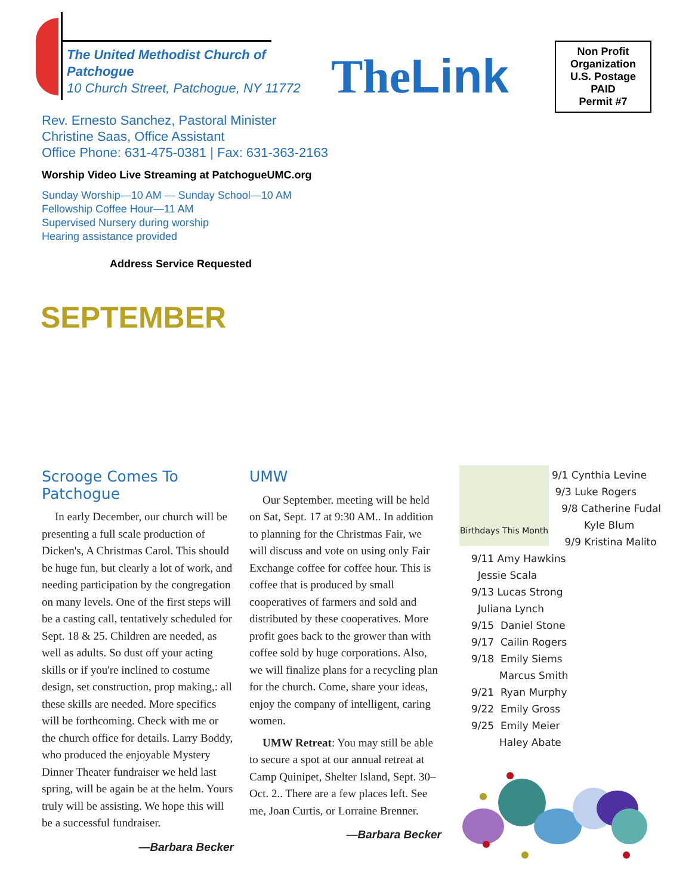The United Methodist Church of Patchogue
10 Church Street, Patchogue, NY 11772
Rev. Ernesto Sanchez, Pastoral Minister
Christine Saas, Office Assistant
Office Phone: 631-475-0381 | Fax: 631-363-2163
Worship Video Live Streaming at PatchogueUMC.org
Sunday Worship—10 AM — Sunday School—10 AM
Fellowship Coffee Hour—11 AM
Supervised Nursery during worship
Hearing assistance provided
Address Service Requested
SEPTEMBER
TheLink
Non Profit
Organization
U.S. Postage
PAID
Permit #7
Scrooge Comes To Patchogue
In early December, our church will be presenting a full scale production of Dicken's, A Christmas Carol. This should be huge fun, but clearly a lot of work, and needing participation by the congregation on many levels. One of the first steps will be a casting call, tentatively scheduled for Sept. 18 & 25. Children are needed, as well as adults. So dust off your acting skills or if you're inclined to costume design, set construction, prop making,: all these skills are needed. More specifics will be forthcoming. Check with me or the church office for details. Larry Boddy, who produced the enjoyable Mystery Dinner Theater fundraiser we held last spring, will be again be at the helm. Yours truly will be assisting. We hope this will be a successful fundraiser.
—Barbara Becker
UMW
Our September. meeting will be held on Sat, Sept. 17 at 9:30 AM.. In addition to planning for the Christmas Fair, we will discuss and vote on using only Fair Exchange coffee for coffee hour. This is coffee that is produced by small cooperatives of farmers and sold and distributed by these cooperatives. More profit goes back to the grower than with coffee sold by huge corporations. Also, we will finalize plans for a recycling plan for the church. Come, share your ideas, enjoy the company of intelligent, caring women.
UMW Retreat: You may still be able to secure a spot at our annual retreat at Camp Quinipet, Shelter Island, Sept. 30–Oct. 2.. There are a few places left. See me, Joan Curtis, or Lorraine Brenner.
—Barbara Becker
Birthdays This Month
9/1 Cynthia Levine
9/3 Luke Rogers
9/8 Catherine Fudal
Kyle Blum
9/9 Kristina Malito
9/11 Amy Hawkins
Jessie Scala
9/13 Lucas Strong
Juliana Lynch
9/15 Daniel Stone
9/17 Cailin Rogers
9/18 Emily Siems
Marcus Smith
9/21 Ryan Murphy
9/22 Emily Gross
9/25 Emily Meier
Haley Abate